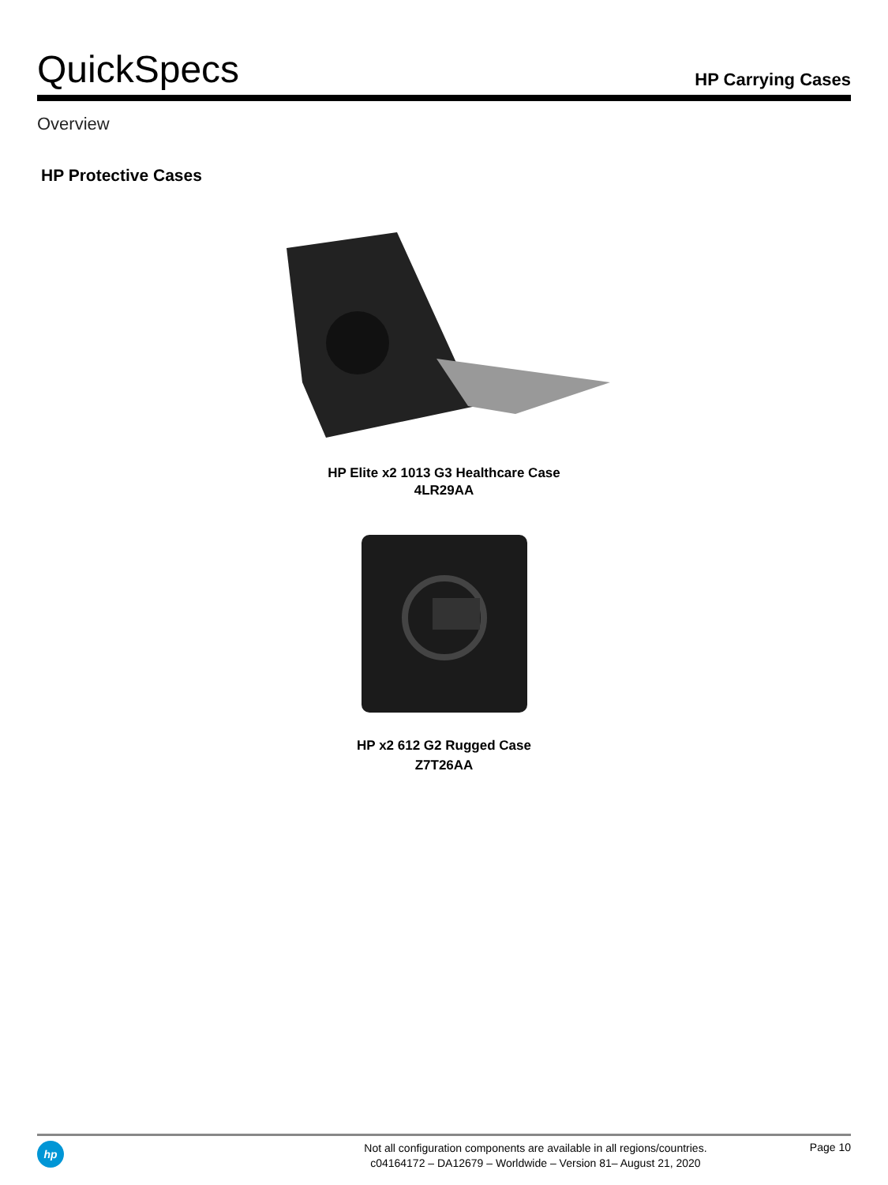QuickSpecs
HP Carrying Cases
Overview
HP Protective Cases
HP Elite x2 1013 G3 Healthcare Case
4LR29AA
HP x2 612 G2 Rugged Case
Z7T26AA
hp
Not all configuration components are available in all regions/countries.
c04164172 – DA12679 – Worldwide – Version 81– August 21, 2020
Page 10